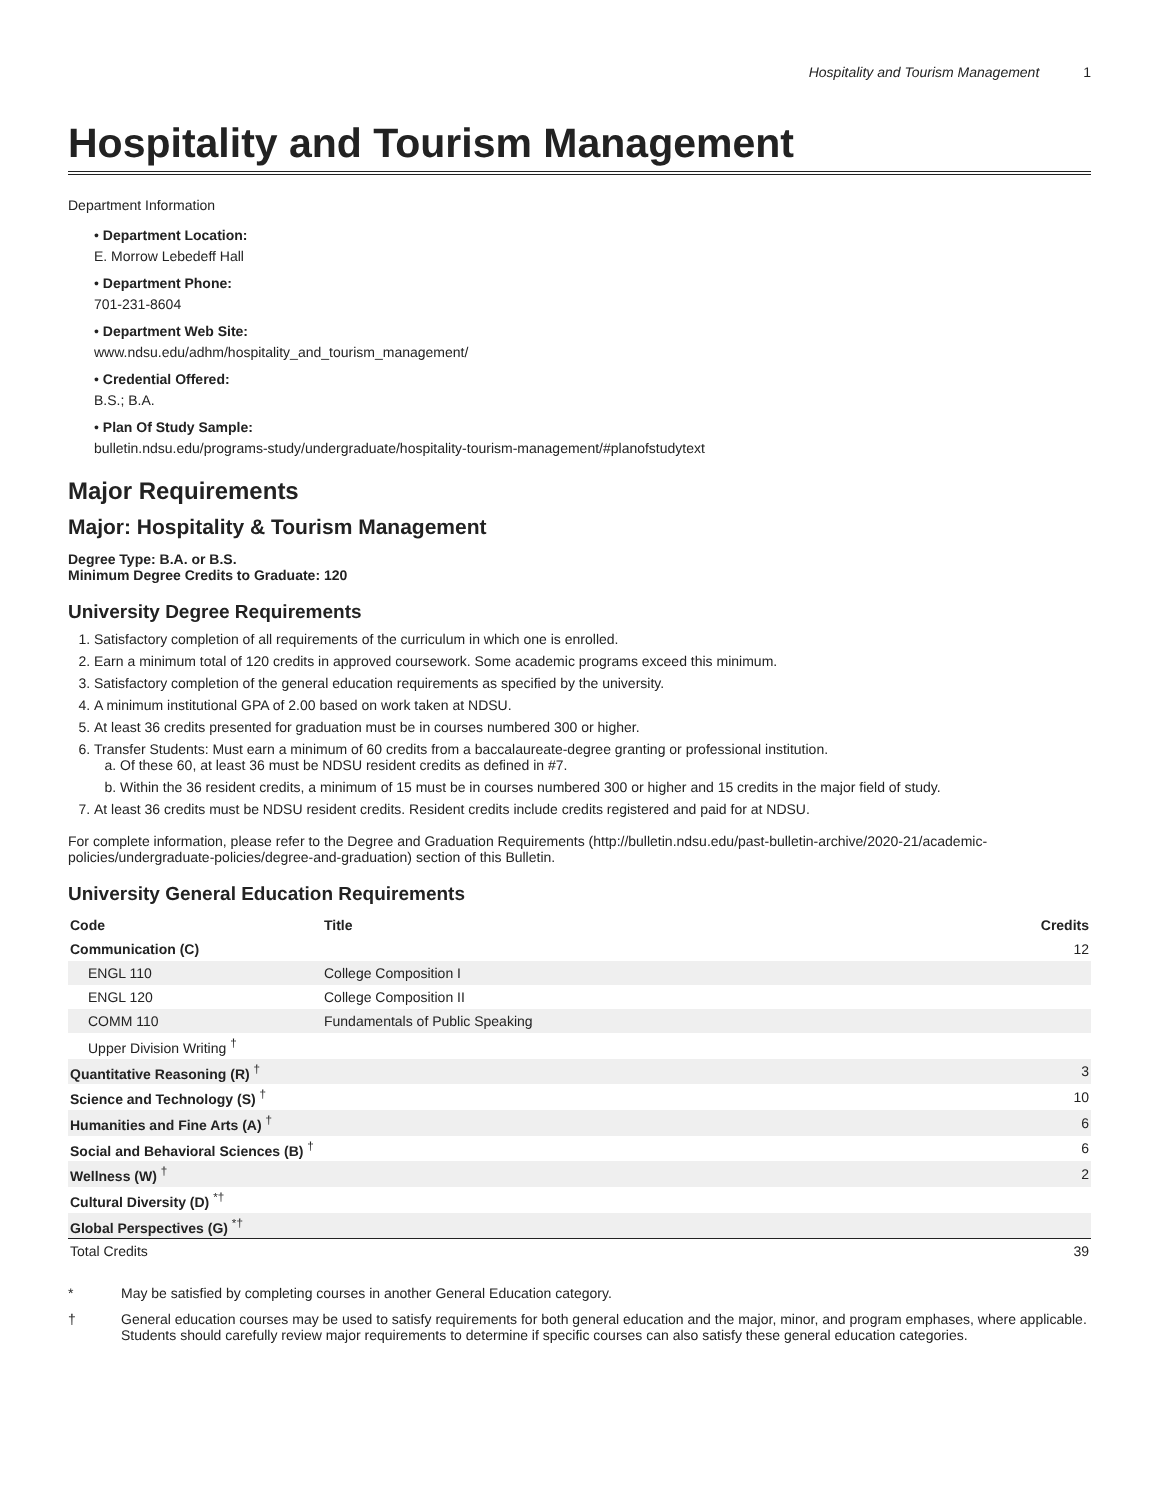Hospitality and Tourism Management 1
Hospitality and Tourism Management
Department Information
• Department Location:
E. Morrow Lebedeff Hall
• Department Phone:
701-231-8604
• Department Web Site:
www.ndsu.edu/adhm/hospitality_and_tourism_management/
• Credential Offered:
B.S.; B.A.
• Plan Of Study Sample:
bulletin.ndsu.edu/programs-study/undergraduate/hospitality-tourism-management/#planofstudytext
Major Requirements
Major: Hospitality & Tourism Management
Degree Type: B.A. or B.S.
Minimum Degree Credits to Graduate: 120
University Degree Requirements
1. Satisfactory completion of all requirements of the curriculum in which one is enrolled.
2. Earn a minimum total of 120 credits in approved coursework. Some academic programs exceed this minimum.
3. Satisfactory completion of the general education requirements as specified by the university.
4. A minimum institutional GPA of 2.00 based on work taken at NDSU.
5. At least 36 credits presented for graduation must be in courses numbered 300 or higher.
6. Transfer Students: Must earn a minimum of 60 credits from a baccalaureate-degree granting or professional institution.
a. Of these 60, at least 36 must be NDSU resident credits as defined in #7.
b. Within the 36 resident credits, a minimum of 15 must be in courses numbered 300 or higher and 15 credits in the major field of study.
7. At least 36 credits must be NDSU resident credits. Resident credits include credits registered and paid for at NDSU.
For complete information, please refer to the Degree and Graduation Requirements (http://bulletin.ndsu.edu/past-bulletin-archive/2020-21/academic-policies/undergraduate-policies/degree-and-graduation) section of this Bulletin.
University General Education Requirements
| Code | Title | Credits |
| --- | --- | --- |
| Communication (C) | | 12 |
| ENGL 110 | College Composition I | |
| ENGL 120 | College Composition II | |
| COMM 110 | Fundamentals of Public Speaking | |
| Upper Division Writing <sup>†</sup> | | |
| Quantitative Reasoning (R) <sup>†</sup> | | 3 |
| Science and Technology (S) <sup>†</sup> | | 10 |
| Humanities and Fine Arts (A) <sup>†</sup> | | 6 |
| Social and Behavioral Sciences (B) <sup>†</sup> | | 6 |
| Wellness (W) <sup>†</sup> | | 2 |
| Cultural Diversity (D) <sup>*†</sup> | | |
| Global Perspectives (G) <sup>*†</sup> | | |
| Total Credits | | 39 |
* May be satisfied by completing courses in another General Education category.
† General education courses may be used to satisfy requirements for both general education and the major, minor, and program emphases, where applicable. Students should carefully review major requirements to determine if specific courses can also satisfy these general education categories.